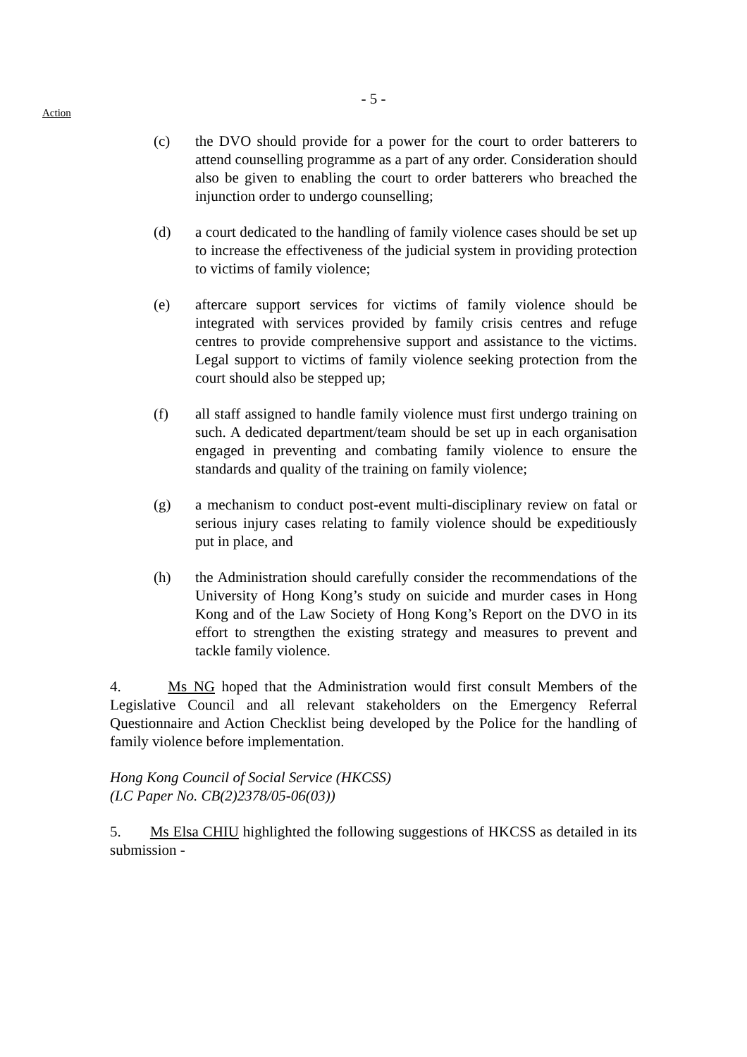- 5 -
Action
(c) the DVO should provide for a power for the court to order batterers to attend counselling programme as a part of any order. Consideration should also be given to enabling the court to order batterers who breached the injunction order to undergo counselling;
(d) a court dedicated to the handling of family violence cases should be set up to increase the effectiveness of the judicial system in providing protection to victims of family violence;
(e) aftercare support services for victims of family violence should be integrated with services provided by family crisis centres and refuge centres to provide comprehensive support and assistance to the victims. Legal support to victims of family violence seeking protection from the court should also be stepped up;
(f) all staff assigned to handle family violence must first undergo training on such. A dedicated department/team should be set up in each organisation engaged in preventing and combating family violence to ensure the standards and quality of the training on family violence;
(g) a mechanism to conduct post-event multi-disciplinary review on fatal or serious injury cases relating to family violence should be expeditiously put in place, and
(h) the Administration should carefully consider the recommendations of the University of Hong Kong’s study on suicide and murder cases in Hong Kong and of the Law Society of Hong Kong’s Report on the DVO in its effort to strengthen the existing strategy and measures to prevent and tackle family violence.
4. Ms NG hoped that the Administration would first consult Members of the Legislative Council and all relevant stakeholders on the Emergency Referral Questionnaire and Action Checklist being developed by the Police for the handling of family violence before implementation.
Hong Kong Council of Social Service (HKCSS)
(LC Paper No. CB(2)2378/05-06(03))
5. Ms Elsa CHIU highlighted the following suggestions of HKCSS as detailed in its submission -